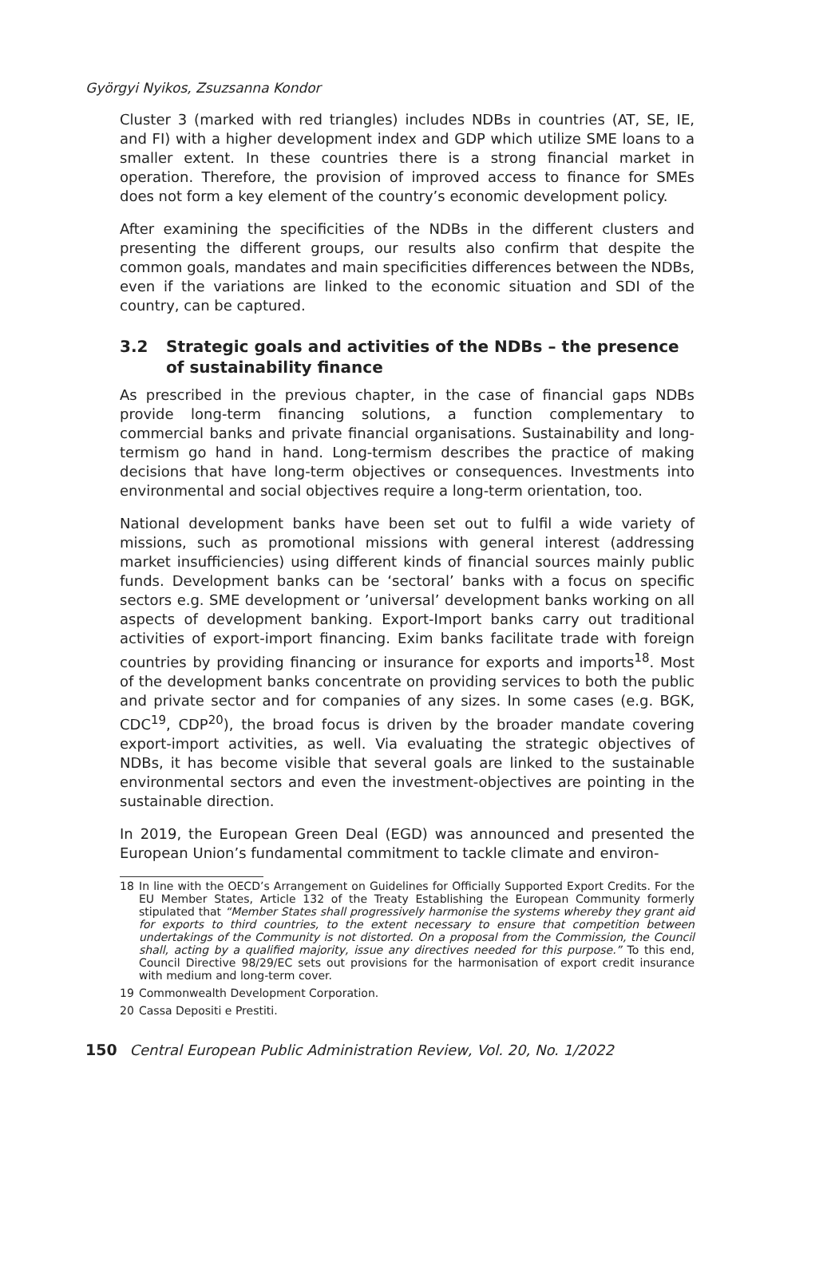Györgyi Nyikos, Zsuzsanna Kondor
Cluster 3 (marked with red triangles) includes NDBs in countries (AT, SE, IE, and FI) with a higher development index and GDP which utilize SME loans to a smaller extent. In these countries there is a strong financial market in operation. Therefore, the provision of improved access to finance for SMEs does not form a key element of the country’s economic development policy.
After examining the specificities of the NDBs in the different clusters and presenting the different groups, our results also confirm that despite the common goals, mandates and main specificities differences between the NDBs, even if the variations are linked to the economic situation and SDI of the country, can be captured.
3.2 Strategic goals and activities of the NDBs – the presence of sustainability finance
As prescribed in the previous chapter, in the case of financial gaps NDBs provide long-term financing solutions, a function complementary to commercial banks and private financial organisations. Sustainability and long-termism go hand in hand. Long-termism describes the practice of making decisions that have long-term objectives or consequences. Investments into environmental and social objectives require a long-term orientation, too.
National development banks have been set out to fulfil a wide variety of missions, such as promotional missions with general interest (addressing market insufficiencies) using different kinds of financial sources mainly public funds. Development banks can be ‘sectoral’ banks with a focus on specific sectors e.g. SME development or ’universal’ development banks working on all aspects of development banking. Export-Import banks carry out traditional activities of export-import financing. Exim banks facilitate trade with foreign countries by providing financing or insurance for exports and imports<sup>18</sup>. Most of the development banks concentrate on providing services to both the public and private sector and for companies of any sizes. In some cases (e.g. BGK, CDC<sup>19</sup>, CDP<sup>20</sup>), the broad focus is driven by the broader mandate covering export-import activities, as well. Via evaluating the strategic objectives of NDBs, it has become visible that several goals are linked to the sustainable environmental sectors and even the investment-objectives are pointing in the sustainable direction.
In 2019, the European Green Deal (EGD) was announced and presented the European Union’s fundamental commitment to tackle climate and environ-
18 In line with the OECD’s Arrangement on Guidelines for Officially Supported Export Credits. For the EU Member States, Article 132 of the Treaty Establishing the European Community formerly stipulated that “Member States shall progressively harmonise the systems whereby they grant aid for exports to third countries, to the extent necessary to ensure that competition between undertakings of the Community is not distorted. On a proposal from the Commission, the Council shall, acting by a qualified majority, issue any directives needed for this purpose.” To this end, Council Directive 98/29/EC sets out provisions for the harmonisation of export credit insurance with medium and long-term cover.
19 Commonwealth Development Corporation.
20 Cassa Depositi e Prestiti.
150 Central European Public Administration Review, Vol. 20, No. 1/2022